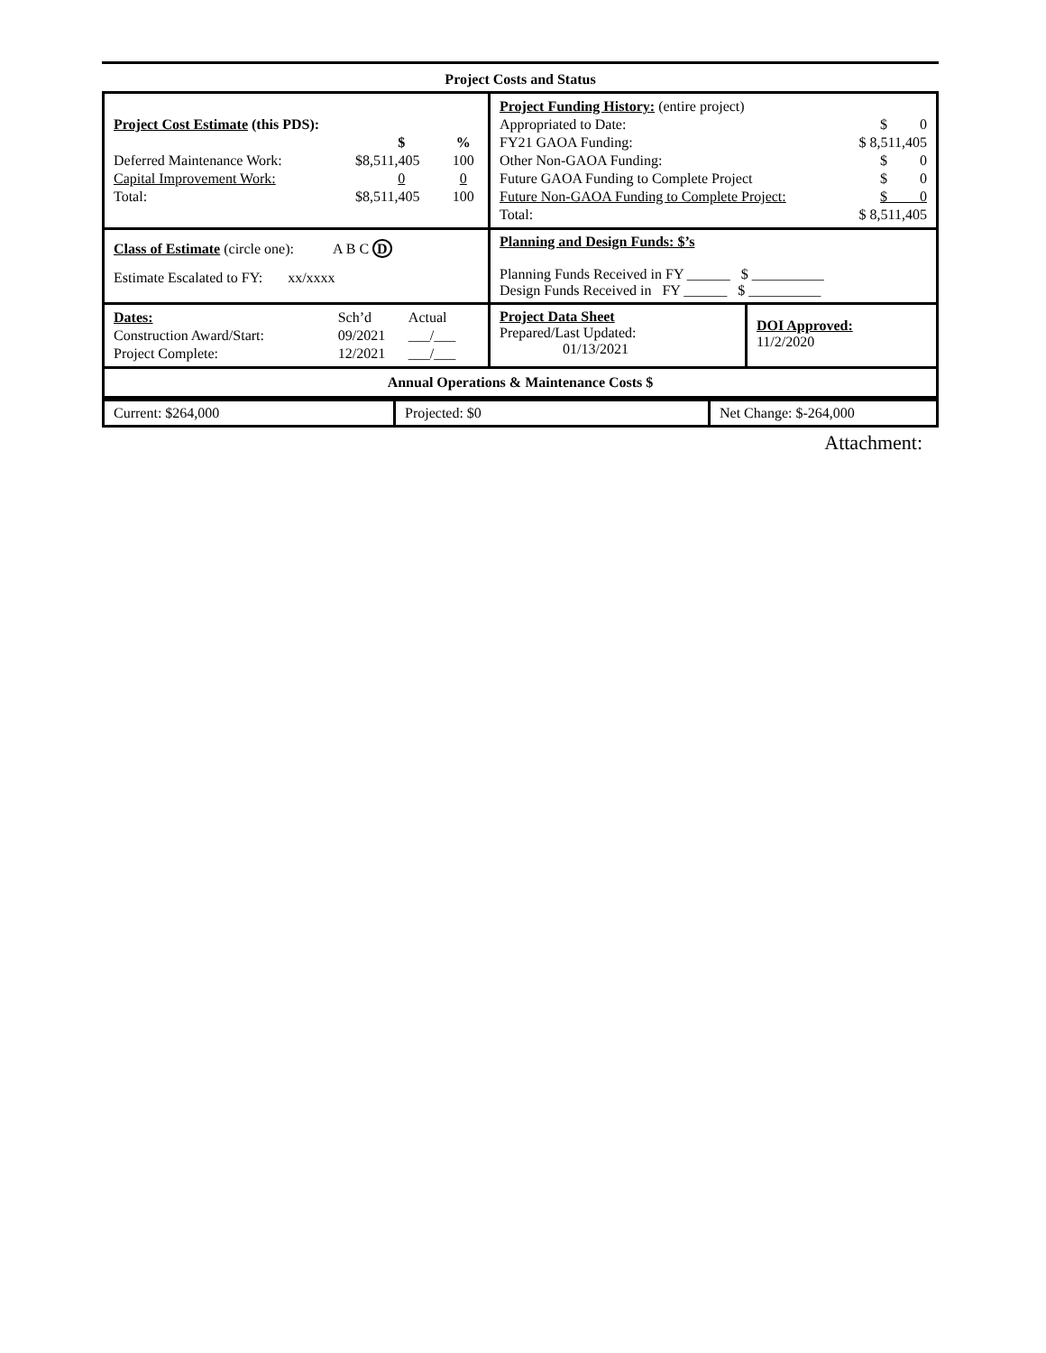Project Costs and Status
| / Project Cost Estimate (this PDS): / / / / / $ / % / / Deferred Maintenance Work: / $8,511,405 / 100 / / Capital Improvement Work: / 0 / 0 / / Total: / $8,511,405 / 100 / | / Project Funding History: (entire project) / / / Appropriated to Date: / $ 0 / / FY21 GAOA Funding: / $ 8,511,405 / / Other Non-GAOA Funding: / $ 0 / / Future GAOA Funding to Complete Project / $ 0 / / Future Non-GAOA Funding to Complete Project: / $ 0 / / Total: / $ 8,511,405 / | |
| Class of Estimate (circle one): A B C D Estimate Escalated to FY: xx/xxxx | Planning and Design Funds: $’s Planning Funds Received in FY ______ $ __________ Design Funds Received in FY ______ $ __________ | |
| / Dates: / Sch’d / Actual / / Construction Award/Start: / 09/2021 / ___/___ / / Project Complete: / 12/2021 / ___/___ / | Project Data Sheet Prepared/Last Updated: 01/13/2021 | DOI Approved: 11/2/2020 |
Annual Operations & Maintenance Costs $
| Current: $264,000 | Projected: $0 | Net Change: $-264,000 |
Attachment: